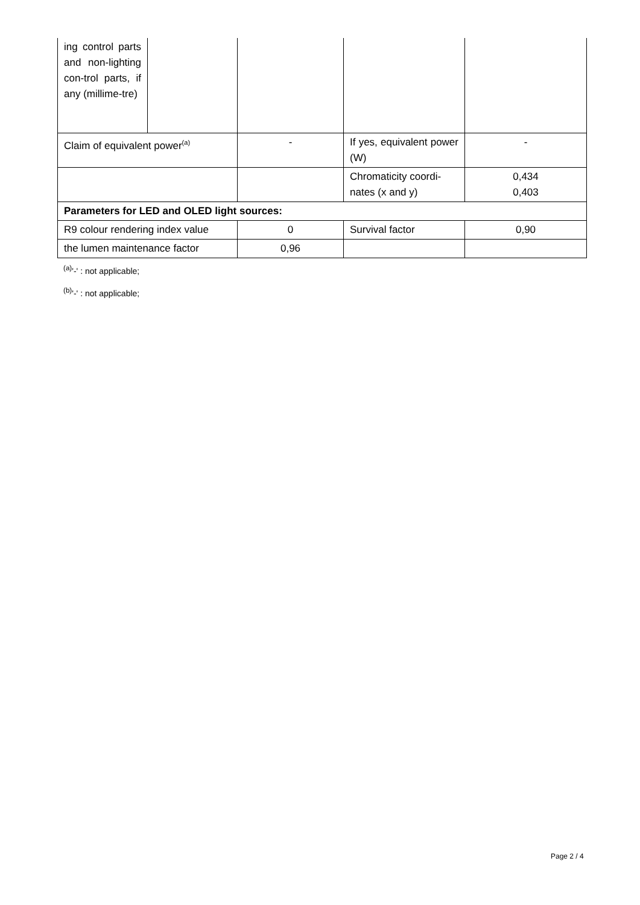| ing control parts and non-lighting con-trol parts, if any (millime-tre) | | | | |
| Claim of equivalent power<sup>(a)</sup> | | - | If yes, equivalent power (W) | - |
| | | | Chromaticity coordi-nates (x and y) | 0,434 0,403 |
| Parameters for LED and OLED light sources: | | | | |
| R9 colour rendering index value | | 0 | Survival factor | 0,90 |
| the lumen maintenance factor | | 0,96 | | |
<sup>(a)</sup> '-' : not applicable;
<sup>(b)</sup> '-' : not applicable;
Page 2 / 4